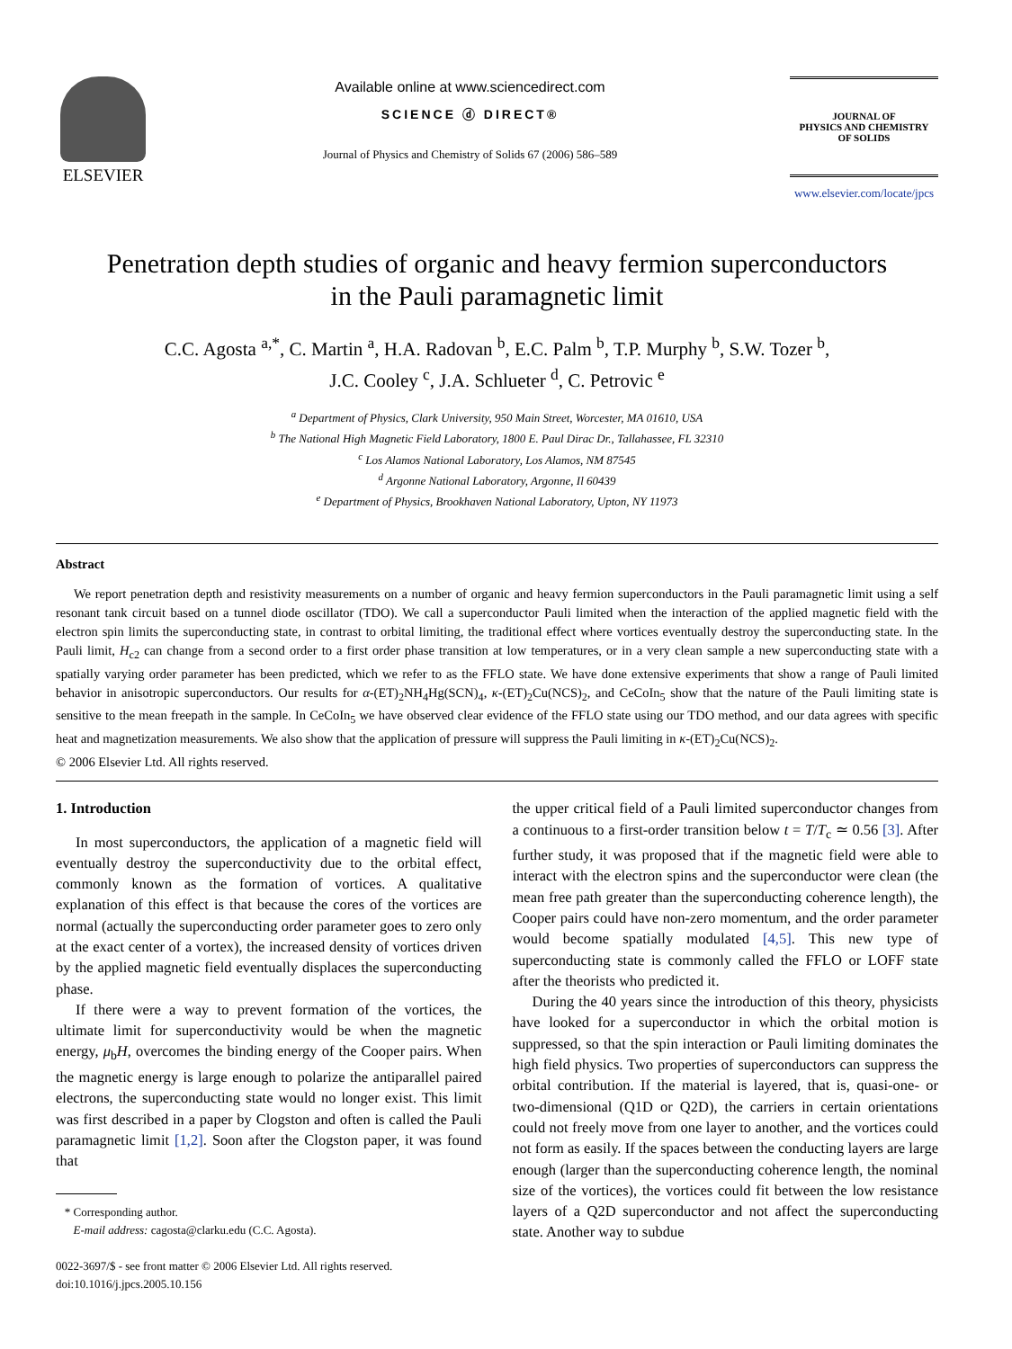ELSEVIER
Available online at www.sciencedirect.com
SCIENCE ⓓ DIRECT®
Journal of Physics and Chemistry of Solids 67 (2006) 586–589
JOURNAL OF
PHYSICS AND CHEMISTRY
OF SOLIDS
www.elsevier.com/locate/jpcs
Penetration depth studies of organic and heavy fermion superconductors
in the Pauli paramagnetic limit
C.C. Agosta <sup>a,*</sup>, C. Martin <sup>a</sup>, H.A. Radovan <sup>b</sup>, E.C. Palm <sup>b</sup>, T.P. Murphy <sup>b</sup>, S.W. Tozer <sup>b</sup>,
J.C. Cooley <sup>c</sup>, J.A. Schlueter <sup>d</sup>, C. Petrovic <sup>e</sup>
<sup>a</sup> Department of Physics, Clark University, 950 Main Street, Worcester, MA 01610, USA
<sup>b</sup> The National High Magnetic Field Laboratory, 1800 E. Paul Dirac Dr., Tallahassee, FL 32310
<sup>c</sup> Los Alamos National Laboratory, Los Alamos, NM 87545
<sup>d</sup> Argonne National Laboratory, Argonne, Il 60439
<sup>e</sup> Department of Physics, Brookhaven National Laboratory, Upton, NY 11973
Abstract
We report penetration depth and resistivity measurements on a number of organic and heavy fermion superconductors in the Pauli paramagnetic limit using a self resonant tank circuit based on a tunnel diode oscillator (TDO). We call a superconductor Pauli limited when the interaction of the applied magnetic field with the electron spin limits the superconducting state, in contrast to orbital limiting, the traditional effect where vortices eventually destroy the superconducting state. In the Pauli limit, H<sub>c2</sub> can change from a second order to a first order phase transition at low temperatures, or in a very clean sample a new superconducting state with a spatially varying order parameter has been predicted, which we refer to as the FFLO state. We have done extensive experiments that show a range of Pauli limited behavior in anisotropic superconductors. Our results for α-(ET)<sub>2</sub>NH<sub>4</sub>Hg(SCN)<sub>4</sub>, κ-(ET)<sub>2</sub>Cu(NCS)<sub>2</sub>, and CeCoIn<sub>5</sub> show that the nature of the Pauli limiting state is sensitive to the mean freepath in the sample. In CeCoIn<sub>5</sub> we have observed clear evidence of the FFLO state using our TDO method, and our data agrees with specific heat and magnetization measurements. We also show that the application of pressure will suppress the Pauli limiting in κ-(ET)<sub>2</sub>Cu(NCS)<sub>2</sub>.
© 2006 Elsevier Ltd. All rights reserved.
1. Introduction
In most superconductors, the application of a magnetic field will eventually destroy the superconductivity due to the orbital effect, commonly known as the formation of vortices. A qualitative explanation of this effect is that because the cores of the vortices are normal (actually the superconducting order parameter goes to zero only at the exact center of a vortex), the increased density of vortices driven by the applied magnetic field eventually displaces the superconducting phase.
If there were a way to prevent formation of the vortices, the ultimate limit for superconductivity would be when the magnetic energy, μ<sub>b</sub>H, overcomes the binding energy of the Cooper pairs. When the magnetic energy is large enough to polarize the antiparallel paired electrons, the superconducting state would no longer exist. This limit was first described in a paper by Clogston and often is called the Pauli paramagnetic limit [1,2]. Soon after the Clogston paper, it was found that
* Corresponding author.
E-mail address: cagosta@clarku.edu (C.C. Agosta).
0022-3697/$ - see front matter © 2006 Elsevier Ltd. All rights reserved.
doi:10.1016/j.jpcs.2005.10.156
the upper critical field of a Pauli limited superconductor changes from a continuous to a first-order transition below t = T/T<sub>c</sub> ≃ 0.56 [3]. After further study, it was proposed that if the magnetic field were able to interact with the electron spins and the superconductor were clean (the mean free path greater than the superconducting coherence length), the Cooper pairs could have non-zero momentum, and the order parameter would become spatially modulated [4,5]. This new type of superconducting state is commonly called the FFLO or LOFF state after the theorists who predicted it.
During the 40 years since the introduction of this theory, physicists have looked for a superconductor in which the orbital motion is suppressed, so that the spin interaction or Pauli limiting dominates the high field physics. Two properties of superconductors can suppress the orbital contribution. If the material is layered, that is, quasi-one- or two-dimensional (Q1D or Q2D), the carriers in certain orientations could not freely move from one layer to another, and the vortices could not form as easily. If the spaces between the conducting layers are large enough (larger than the superconducting coherence length, the nominal size of the vortices), the vortices could fit between the low resistance layers of a Q2D superconductor and not affect the superconducting state. Another way to subdue